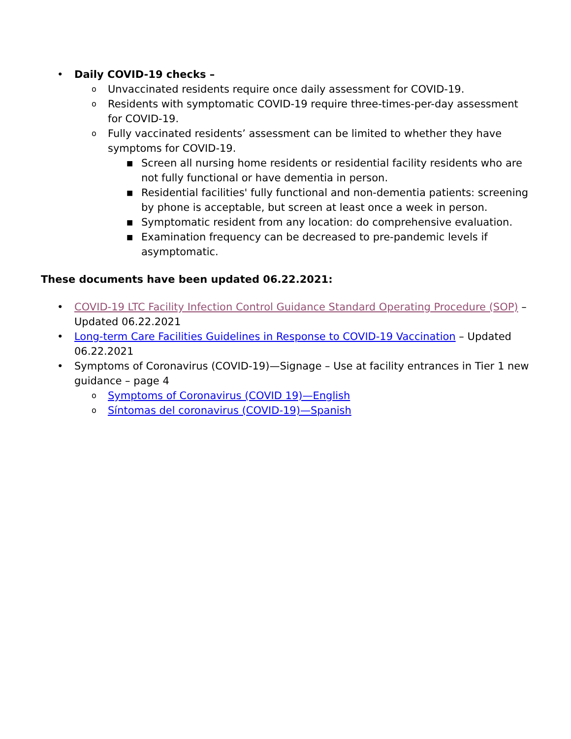• Daily COVID-19 checks –
o Unvaccinated residents require once daily assessment for COVID-19.
o Residents with symptomatic COVID-19 require three-times-per-day assessment for COVID-19.
o Fully vaccinated residents’ assessment can be limited to whether they have symptoms for COVID-19.
■ Screen all nursing home residents or residential facility residents who are not fully functional or have dementia in person.
■ Residential facilities' fully functional and non-dementia patients: screening by phone is acceptable, but screen at least once a week in person.
■ Symptomatic resident from any location: do comprehensive evaluation.
■ Examination frequency can be decreased to pre-pandemic levels if asymptomatic.
These documents have been updated 06.22.2021:
• COVID-19 LTC Facility Infection Control Guidance Standard Operating Procedure (SOP) – Updated 06.22.2021
• Long-term Care Facilities Guidelines in Response to COVID-19 Vaccination – Updated 06.22.2021
• Symptoms of Coronavirus (COVID-19)—Signage – Use at facility entrances in Tier 1 new guidance – page 4
o Symptoms of Coronavirus (COVID 19)—English
o Síntomas del coronavirus (COVID-19)—Spanish